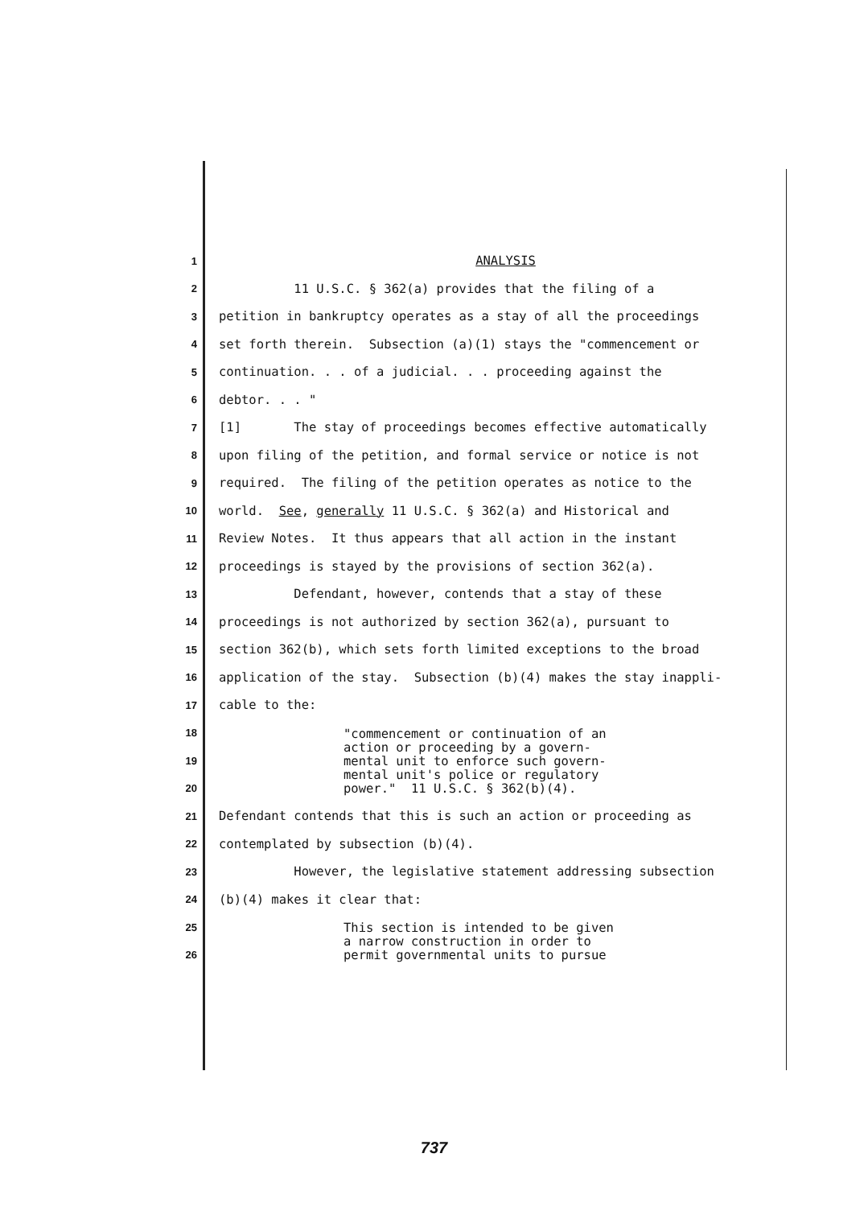1 ANALYSIS
2 11 U.S.C. § 362(a) provides that the filing of a
3 petition in bankruptcy operates as a stay of all the proceedings
4 set forth therein. Subsection (a)(1) stays the "commencement or
5 continuation. . . of a judicial. . . proceeding against the
6 debtor. . . "
7 [1] The stay of proceedings becomes effective automatically
8 upon filing of the petition, and formal service or notice is not
9 required. The filing of the petition operates as notice to the
10 world. See, generally 11 U.S.C. § 362(a) and Historical and
11 Review Notes. It thus appears that all action in the instant
12 proceedings is stayed by the provisions of section 362(a).
13 Defendant, however, contends that a stay of these
14 proceedings is not authorized by section 362(a), pursuant to
15 section 362(b), which sets forth limited exceptions to the broad
16 application of the stay. Subsection (b)(4) makes the stay inappli-
17 cable to the:
18
19
20
"commencement or continuation of an action or proceeding by a govern- mental unit to enforce such govern- mental unit's police or regulatory power." 11 U.S.C. § 362(b)(4).
21 Defendant contends that this is such an action or proceeding as
22 contemplated by subsection (b)(4).
23 However, the legislative statement addressing subsection
24 (b)(4) makes it clear that:
25
26
This section is intended to be given a narrow construction in order to permit governmental units to pursue
737